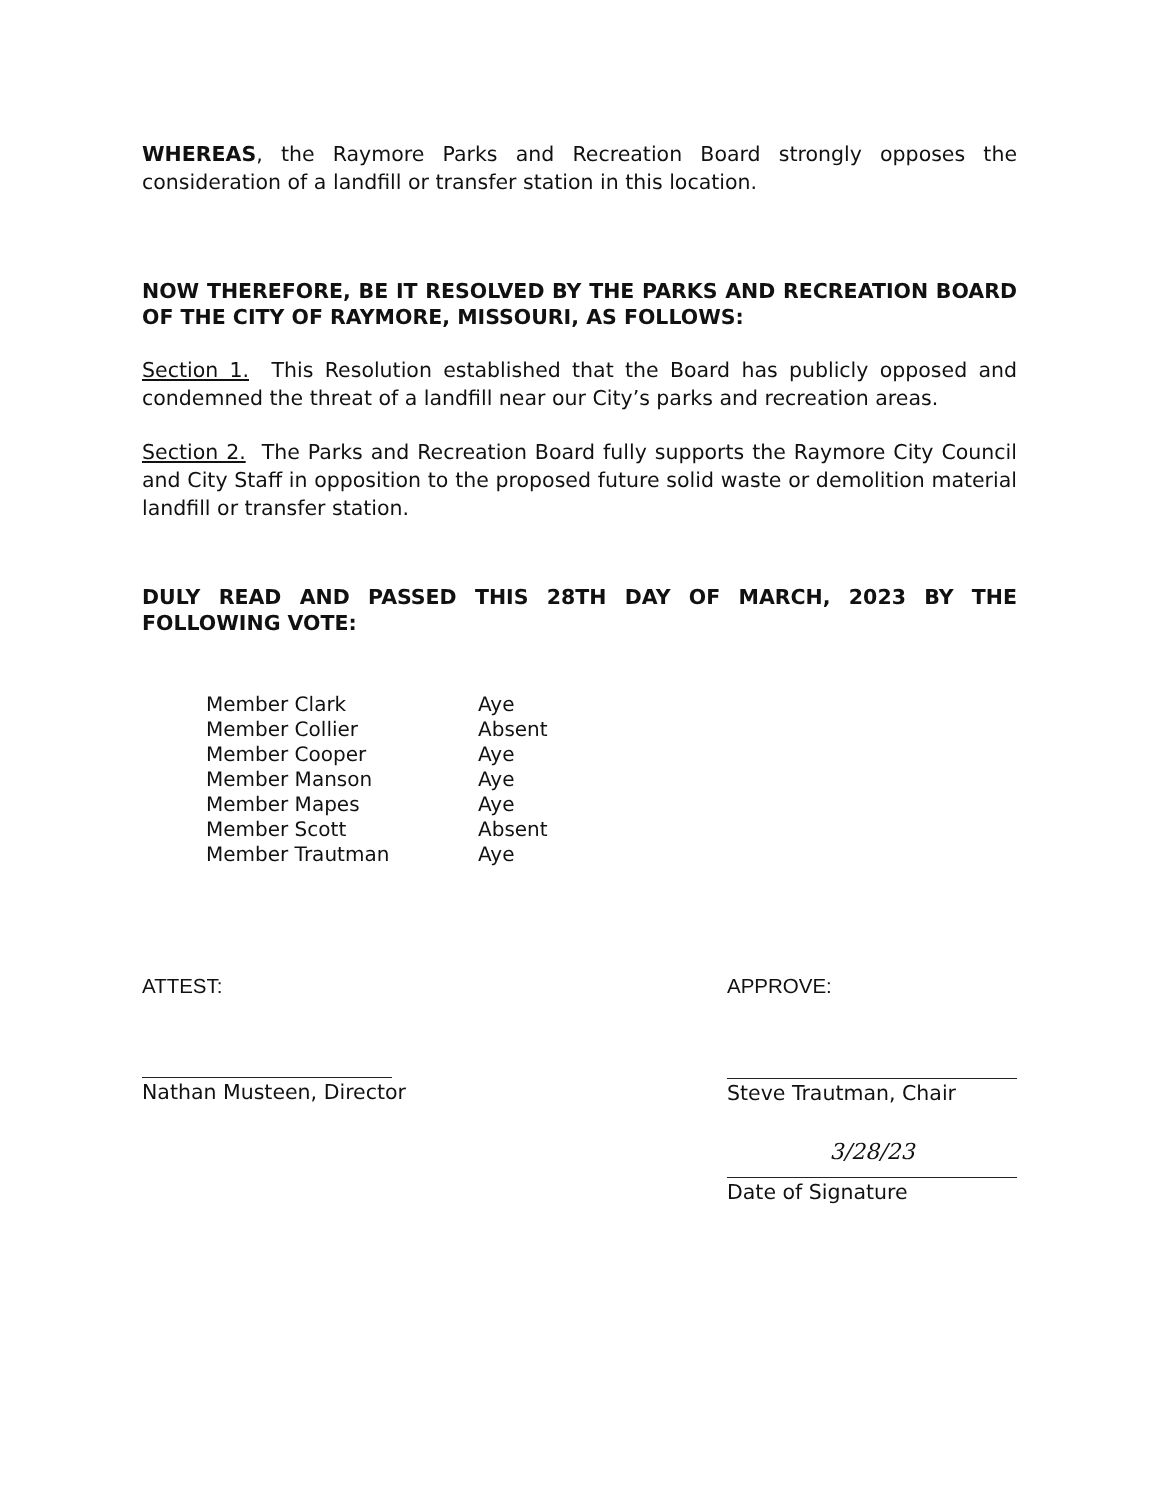WHEREAS, the Raymore Parks and Recreation Board strongly opposes the consideration of a landfill or transfer station in this location.
NOW THEREFORE, BE IT RESOLVED BY THE PARKS AND RECREATION BOARD OF THE CITY OF RAYMORE, MISSOURI, AS FOLLOWS:
Section 1. This Resolution established that the Board has publicly opposed and condemned the threat of a landfill near our City’s parks and recreation areas.
Section 2. The Parks and Recreation Board fully supports the Raymore City Council and City Staff in opposition to the proposed future solid waste or demolition material landfill or transfer station.
DULY READ AND PASSED THIS 28TH DAY OF MARCH, 2023 BY THE FOLLOWING VOTE:
| Member Clark | Aye |
| Member Collier | Absent |
| Member Cooper | Aye |
| Member Manson | Aye |
| Member Mapes | Aye |
| Member Scott | Absent |
| Member Trautman | Aye |
ATTEST:
Nathan Musteen, Director
APPROVE:
Steve Trautman, Chair
3/28/23
Date of Signature